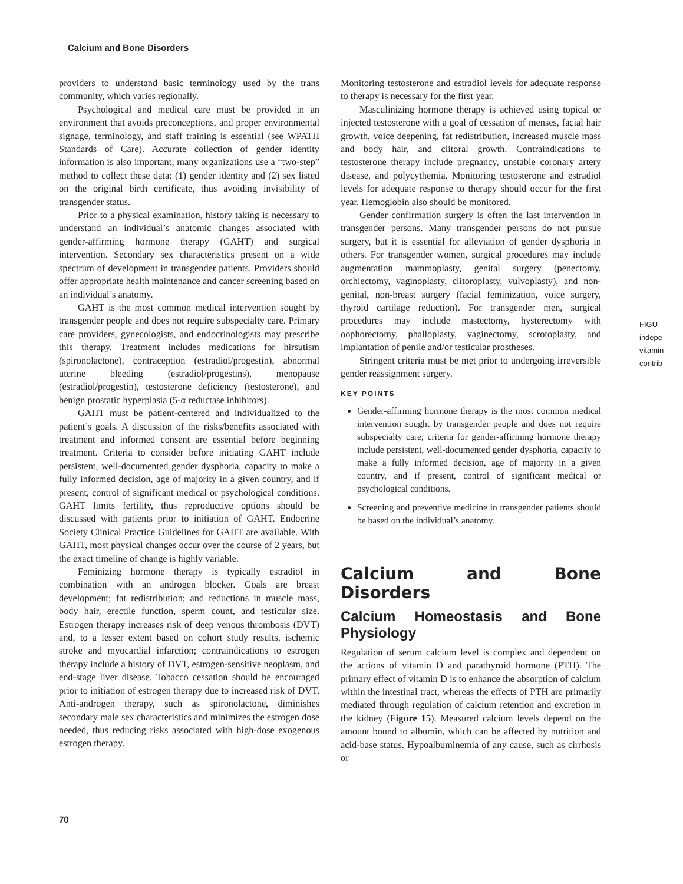Calcium and Bone Disorders
providers to understand basic terminology used by the trans community, which varies regionally.
Psychological and medical care must be provided in an environment that avoids preconceptions, and proper environmental signage, terminology, and staff training is essential (see WPATH Standards of Care). Accurate collection of gender identity information is also important; many organizations use a “two-step” method to collect these data: (1) gender identity and (2) sex listed on the original birth certificate, thus avoiding invisibility of transgender status.
Prior to a physical examination, history taking is necessary to understand an individual’s anatomic changes associated with gender-affirming hormone therapy (GAHT) and surgical intervention. Secondary sex characteristics present on a wide spectrum of development in transgender patients. Providers should offer appropriate health maintenance and cancer screening based on an individual’s anatomy.
GAHT is the most common medical intervention sought by transgender people and does not require subspecialty care. Primary care providers, gynecologists, and endocrinologists may prescribe this therapy. Treatment includes medications for hirsutism (spironolactone), contraception (estradiol/progestin), abnormal uterine bleeding (estradiol/progestins), menopause (estradiol/progestin), testosterone deficiency (testosterone), and benign prostatic hyperplasia (5-α reductase inhibitors).
GAHT must be patient-centered and individualized to the patient’s goals. A discussion of the risks/benefits associated with treatment and informed consent are essential before beginning treatment. Criteria to consider before initiating GAHT include persistent, well-documented gender dysphoria, capacity to make a fully informed decision, age of majority in a given country, and if present, control of significant medical or psychological conditions. GAHT limits fertility, thus reproductive options should be discussed with patients prior to initiation of GAHT. Endocrine Society Clinical Practice Guidelines for GAHT are available. With GAHT, most physical changes occur over the course of 2 years, but the exact timeline of change is highly variable.
Feminizing hormone therapy is typically estradiol in combination with an androgen blocker. Goals are breast development; fat redistribution; and reductions in muscle mass, body hair, erectile function, sperm count, and testicular size. Estrogen therapy increases risk of deep venous thrombosis (DVT) and, to a lesser extent based on cohort study results, ischemic stroke and myocardial infarction; contraindications to estrogen therapy include a history of DVT, estrogen-sensitive neoplasm, and end-stage liver disease. Tobacco cessation should be encouraged prior to initiation of estrogen therapy due to increased risk of DVT. Anti-androgen therapy, such as spironolactone, diminishes secondary male sex characteristics and minimizes the estrogen dose needed, thus reducing risks associated with high-dose exogenous estrogen therapy.
Monitoring testosterone and estradiol levels for adequate response to therapy is necessary for the first year.
Masculinizing hormone therapy is achieved using topical or injected testosterone with a goal of cessation of menses, facial hair growth, voice deepening, fat redistribution, increased muscle mass and body hair, and clitoral growth. Contraindications to testosterone therapy include pregnancy, unstable coronary artery disease, and polycythemia. Monitoring testosterone and estradiol levels for adequate response to therapy should occur for the first year. Hemoglobin also should be monitored.
Gender confirmation surgery is often the last intervention in transgender persons. Many transgender persons do not pursue surgery, but it is essential for alleviation of gender dysphoria in others. For transgender women, surgical procedures may include augmentation mammoplasty, genital surgery (penectomy, orchiectomy, vaginoplasty, clitoroplasty, vulvoplasty), and non-genital, non-breast surgery (facial feminization, voice surgery, thyroid cartilage reduction). For transgender men, surgical procedures may include mastectomy, hysterectomy with oophorectomy, phalloplasty, vaginectomy, scrotoplasty, and implantation of penile and/or testicular prostheses.
Stringent criteria must be met prior to undergoing irreversible gender reassignment surgery.
KEY POINTS
Gender-affirming hormone therapy is the most common medical intervention sought by transgender people and does not require subspecialty care; criteria for gender-affirming hormone therapy include persistent, well-documented gender dysphoria, capacity to make a fully informed decision, age of majority in a given country, and if present, control of significant medical or psychological conditions.
Screening and preventive medicine in transgender patients should be based on the individual’s anatomy.
Calcium and Bone Disorders
Calcium Homeostasis and Bone Physiology
Regulation of serum calcium level is complex and dependent on the actions of vitamin D and parathyroid hormone (PTH). The primary effect of vitamin D is to enhance the absorption of calcium within the intestinal tract, whereas the effects of PTH are primarily mediated through regulation of calcium retention and excretion in the kidney (Figure 15). Measured calcium levels depend on the amount bound to albumin, which can be affected by nutrition and acid-base status. Hypoalbuminemia of any cause, such as cirrhosis or
FIGU
indepe
vitamin
contrib
70